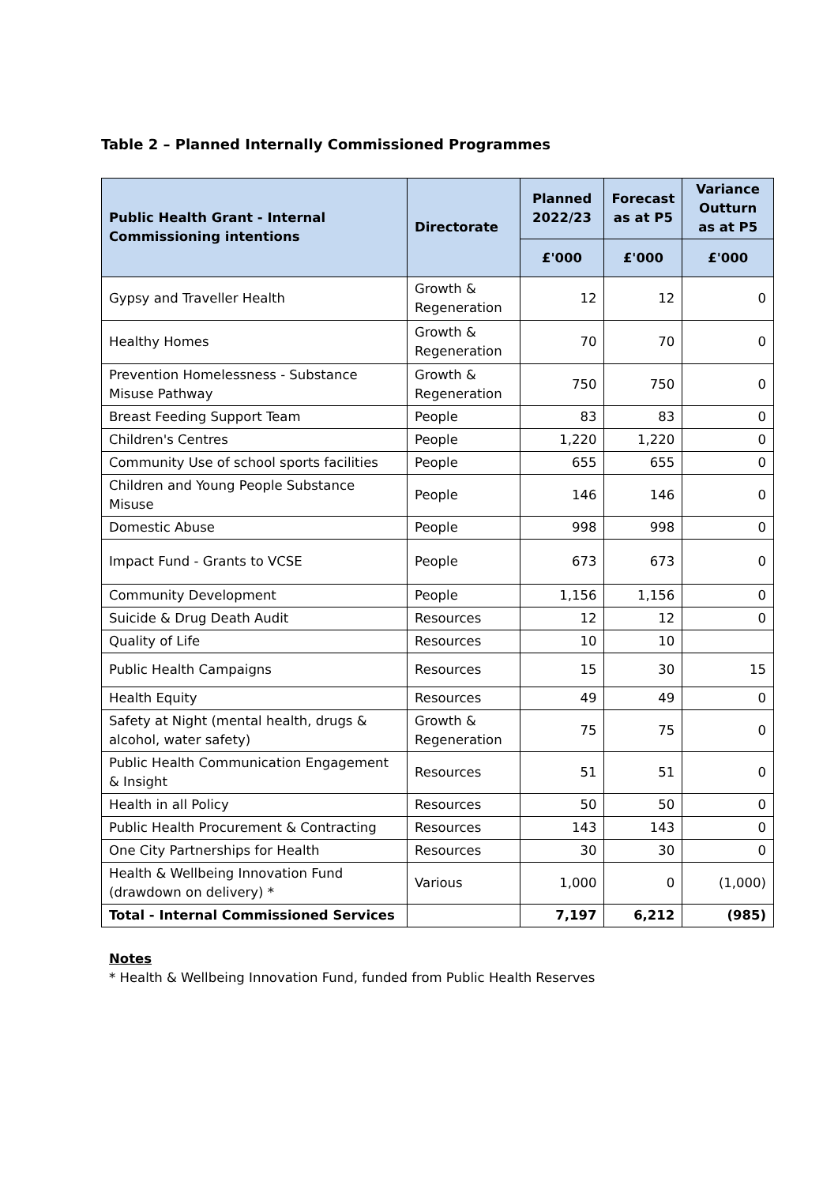Table 2 – Planned Internally Commissioned Programmes
| Public Health Grant - Internal Commissioning intentions | Directorate | Planned 2022/23 | Forecast as at P5 | Variance Outturn as at P5 |
| --- | --- | --- | --- | --- |
| | | £'000 | £'000 | £'000 |
| Gypsy and Traveller Health | Growth & Regeneration | 12 | 12 | 0 |
| Healthy Homes | Growth & Regeneration | 70 | 70 | 0 |
| Prevention Homelessness - Substance Misuse Pathway | Growth & Regeneration | 750 | 750 | 0 |
| Breast Feeding Support Team | People | 83 | 83 | 0 |
| Children's Centres | People | 1,220 | 1,220 | 0 |
| Community Use of school sports facilities | People | 655 | 655 | 0 |
| Children and Young People Substance Misuse | People | 146 | 146 | 0 |
| Domestic Abuse | People | 998 | 998 | 0 |
| Impact Fund - Grants to VCSE | People | 673 | 673 | 0 |
| Community Development | People | 1,156 | 1,156 | 0 |
| Suicide & Drug Death Audit | Resources | 12 | 12 | 0 |
| Quality of Life | Resources | 10 | 10 | |
| Public Health Campaigns | Resources | 15 | 30 | 15 |
| Health Equity | Resources | 49 | 49 | 0 |
| Safety at Night (mental health, drugs & alcohol, water safety) | Growth & Regeneration | 75 | 75 | 0 |
| Public Health Communication Engagement & Insight | Resources | 51 | 51 | 0 |
| Health in all Policy | Resources | 50 | 50 | 0 |
| Public Health Procurement & Contracting | Resources | 143 | 143 | 0 |
| One City Partnerships for Health | Resources | 30 | 30 | 0 |
| Health & Wellbeing Innovation Fund (drawdown on delivery) * | Various | 1,000 | 0 | (1,000) |
| Total - Internal Commissioned Services | | 7,197 | 6,212 | (985) |
Notes
* Health & Wellbeing Innovation Fund, funded from Public Health Reserves